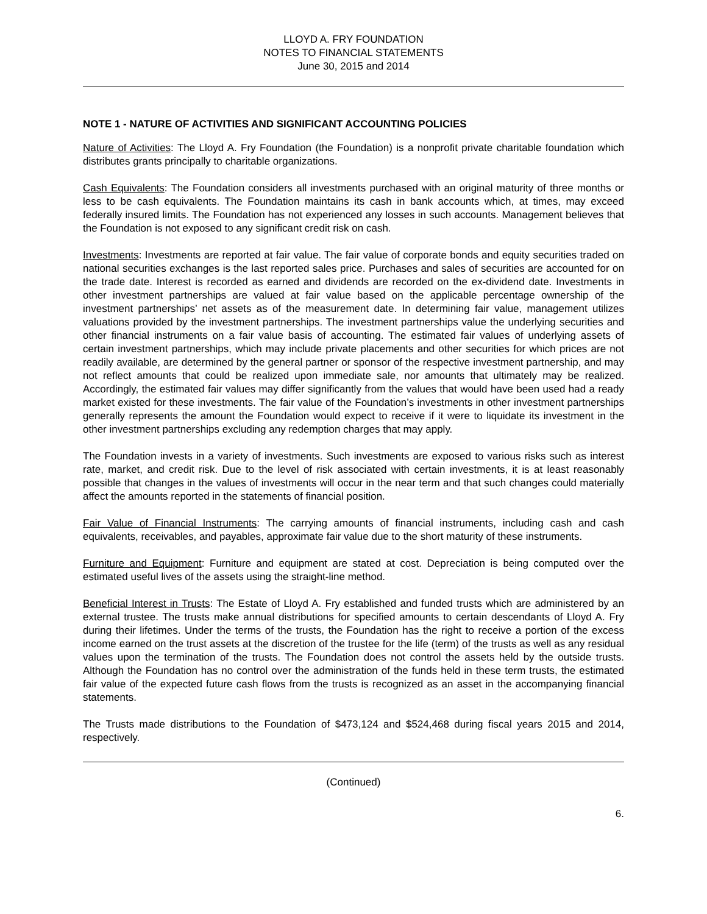LLOYD A. FRY FOUNDATION
NOTES TO FINANCIAL STATEMENTS
June 30, 2015 and 2014
NOTE 1 - NATURE OF ACTIVITIES AND SIGNIFICANT ACCOUNTING POLICIES
Nature of Activities: The Lloyd A. Fry Foundation (the Foundation) is a nonprofit private charitable foundation which distributes grants principally to charitable organizations.
Cash Equivalents: The Foundation considers all investments purchased with an original maturity of three months or less to be cash equivalents. The Foundation maintains its cash in bank accounts which, at times, may exceed federally insured limits. The Foundation has not experienced any losses in such accounts. Management believes that the Foundation is not exposed to any significant credit risk on cash.
Investments: Investments are reported at fair value. The fair value of corporate bonds and equity securities traded on national securities exchanges is the last reported sales price. Purchases and sales of securities are accounted for on the trade date. Interest is recorded as earned and dividends are recorded on the ex-dividend date. Investments in other investment partnerships are valued at fair value based on the applicable percentage ownership of the investment partnerships’ net assets as of the measurement date. In determining fair value, management utilizes valuations provided by the investment partnerships. The investment partnerships value the underlying securities and other financial instruments on a fair value basis of accounting. The estimated fair values of underlying assets of certain investment partnerships, which may include private placements and other securities for which prices are not readily available, are determined by the general partner or sponsor of the respective investment partnership, and may not reflect amounts that could be realized upon immediate sale, nor amounts that ultimately may be realized. Accordingly, the estimated fair values may differ significantly from the values that would have been used had a ready market existed for these investments. The fair value of the Foundation’s investments in other investment partnerships generally represents the amount the Foundation would expect to receive if it were to liquidate its investment in the other investment partnerships excluding any redemption charges that may apply.
The Foundation invests in a variety of investments. Such investments are exposed to various risks such as interest rate, market, and credit risk. Due to the level of risk associated with certain investments, it is at least reasonably possible that changes in the values of investments will occur in the near term and that such changes could materially affect the amounts reported in the statements of financial position.
Fair Value of Financial Instruments: The carrying amounts of financial instruments, including cash and cash equivalents, receivables, and payables, approximate fair value due to the short maturity of these instruments.
Furniture and Equipment: Furniture and equipment are stated at cost. Depreciation is being computed over the estimated useful lives of the assets using the straight-line method.
Beneficial Interest in Trusts: The Estate of Lloyd A. Fry established and funded trusts which are administered by an external trustee. The trusts make annual distributions for specified amounts to certain descendants of Lloyd A. Fry during their lifetimes. Under the terms of the trusts, the Foundation has the right to receive a portion of the excess income earned on the trust assets at the discretion of the trustee for the life (term) of the trusts as well as any residual values upon the termination of the trusts. The Foundation does not control the assets held by the outside trusts. Although the Foundation has no control over the administration of the funds held in these term trusts, the estimated fair value of the expected future cash flows from the trusts is recognized as an asset in the accompanying financial statements.
The Trusts made distributions to the Foundation of $473,124 and $524,468 during fiscal years 2015 and 2014, respectively.
(Continued)
6.